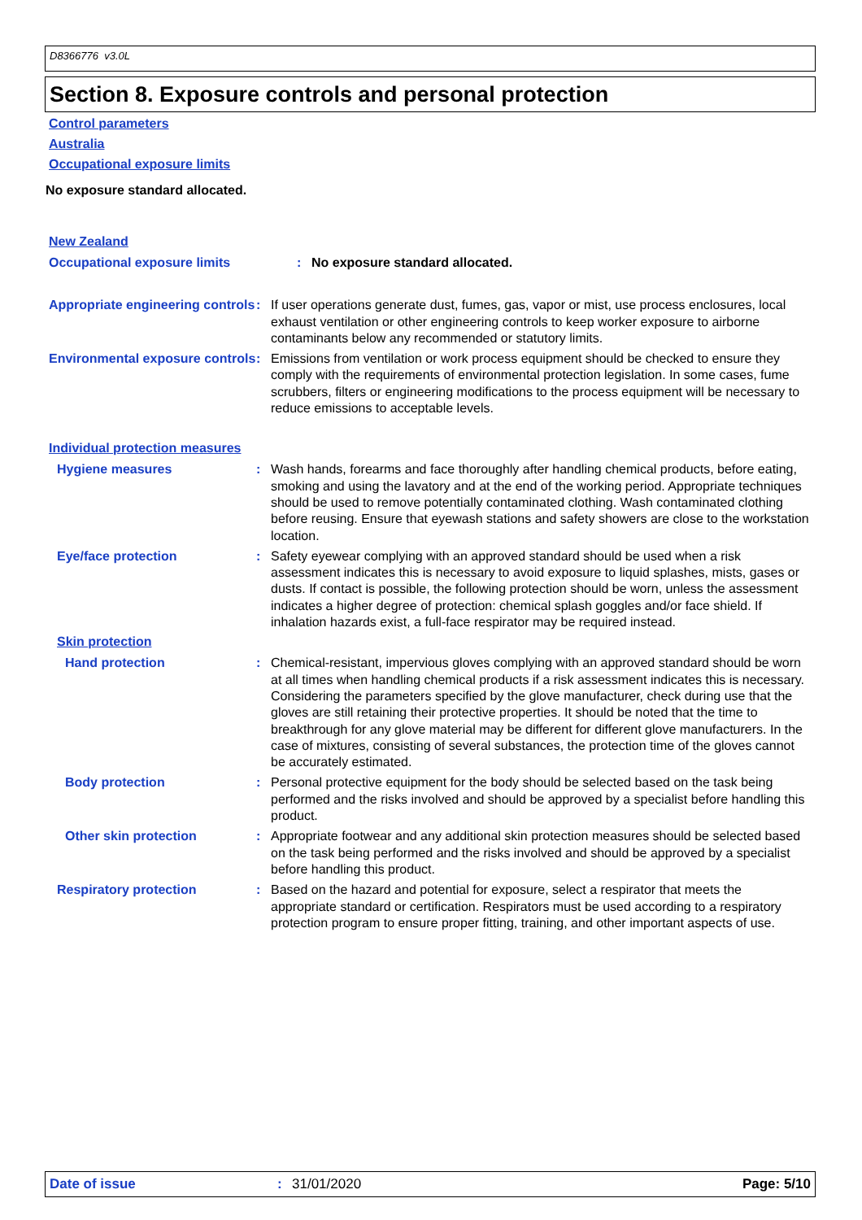D8366776 v3.0L
Section 8. Exposure controls and personal protection
Control parameters
Australia
Occupational exposure limits
No exposure standard allocated.
New Zealand
Occupational exposure limits : No exposure standard allocated.
Appropriate engineering controls
: If user operations generate dust, fumes, gas, vapor or mist, use process enclosures, local exhaust ventilation or other engineering controls to keep worker exposure to airborne contaminants below any recommended or statutory limits.
Environmental exposure controls
: Emissions from ventilation or work process equipment should be checked to ensure they comply with the requirements of environmental protection legislation. In some cases, fume scrubbers, filters or engineering modifications to the process equipment will be necessary to reduce emissions to acceptable levels.
Individual protection measures
Hygiene measures : Wash hands, forearms and face thoroughly after handling chemical products, before eating, smoking and using the lavatory and at the end of the working period. Appropriate techniques should be used to remove potentially contaminated clothing. Wash contaminated clothing before reusing. Ensure that eyewash stations and safety showers are close to the workstation location.
Eye/face protection : Safety eyewear complying with an approved standard should be used when a risk assessment indicates this is necessary to avoid exposure to liquid splashes, mists, gases or dusts. If contact is possible, the following protection should be worn, unless the assessment indicates a higher degree of protection: chemical splash goggles and/or face shield. If inhalation hazards exist, a full-face respirator may be required instead.
Skin protection
Hand protection : Chemical-resistant, impervious gloves complying with an approved standard should be worn at all times when handling chemical products if a risk assessment indicates this is necessary. Considering the parameters specified by the glove manufacturer, check during use that the gloves are still retaining their protective properties. It should be noted that the time to breakthrough for any glove material may be different for different glove manufacturers. In the case of mixtures, consisting of several substances, the protection time of the gloves cannot be accurately estimated.
Body protection : Personal protective equipment for the body should be selected based on the task being performed and the risks involved and should be approved by a specialist before handling this product.
Other skin protection : Appropriate footwear and any additional skin protection measures should be selected based on the task being performed and the risks involved and should be approved by a specialist before handling this product.
Respiratory protection : Based on the hazard and potential for exposure, select a respirator that meets the appropriate standard or certification. Respirators must be used according to a respiratory protection program to ensure proper fitting, training, and other important aspects of use.
Date of issue: 31/01/2020 Page: 5/10